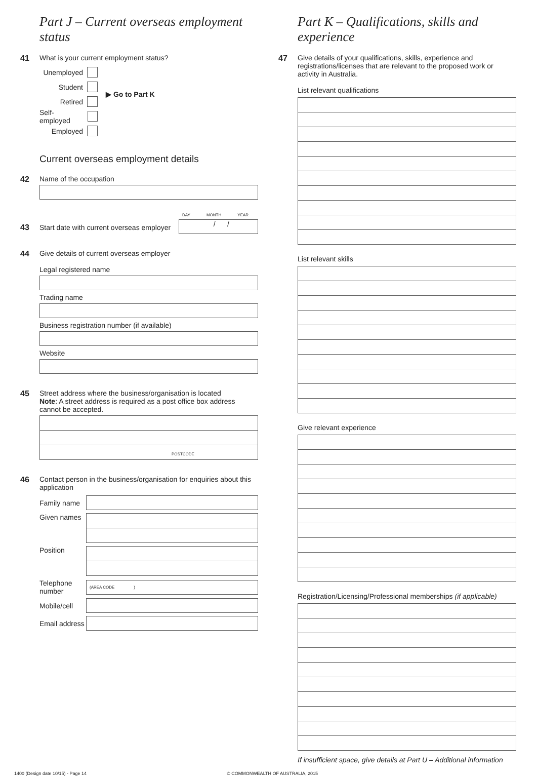Part J – Current overseas employment status
41 What is your current employment status?
Unemployed
Student
Retired
Self-employed
Employed
▶ Go to Part K
Current overseas employment details
42 Name of the occupation
DAY MONTH YEAR
43
Start date with current overseas employer
/ /
44 Give details of current overseas employer
Legal registered name
Trading name
Business registration number (if available)
Website
45 Street address where the business/organisation is located
Note: A street address is required as a post office box address cannot be accepted.
POSTCODE
46 Contact person in the business/organisation for enquiries about this application
Family name
Given names
Position
Telephone number
(AREA CODE )
Mobile/cell
Email address
Part K – Qualifications, skills and experience
47 Give details of your qualifications, skills, experience and registrations/licenses that are relevant to the proposed work or activity in Australia.
List relevant qualifications
List relevant skills
Give relevant experience
Registration/Licensing/Professional memberships (if applicable)
If insufficient space, give details at Part U – Additional information
1400 (Design date 10/15) - Page 14 © COMMONWEALTH OF AUSTRALIA, 2015